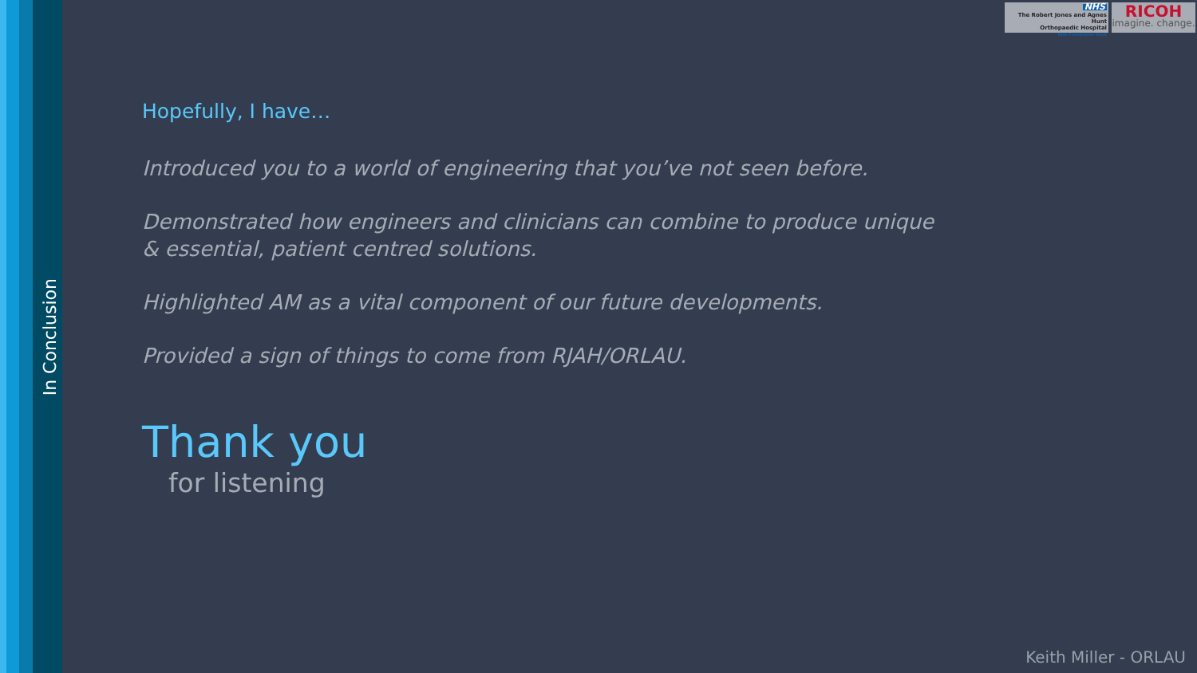In Conclusion
NHS
The Robert Jones and Agnes Hunt
Orthopaedic Hospital
NHS Foundation Trust
RICOH
imagine. change.
Hopefully, I have…
Introduced you to a world of engineering that you’ve not seen before.
Demonstrated how engineers and clinicians can combine to produce unique & essential, patient centred solutions.
Highlighted AM as a vital component of our future developments.
Provided a sign of things to come from RJAH/ORLAU.
Thank you
for listening
Keith Miller - ORLAU